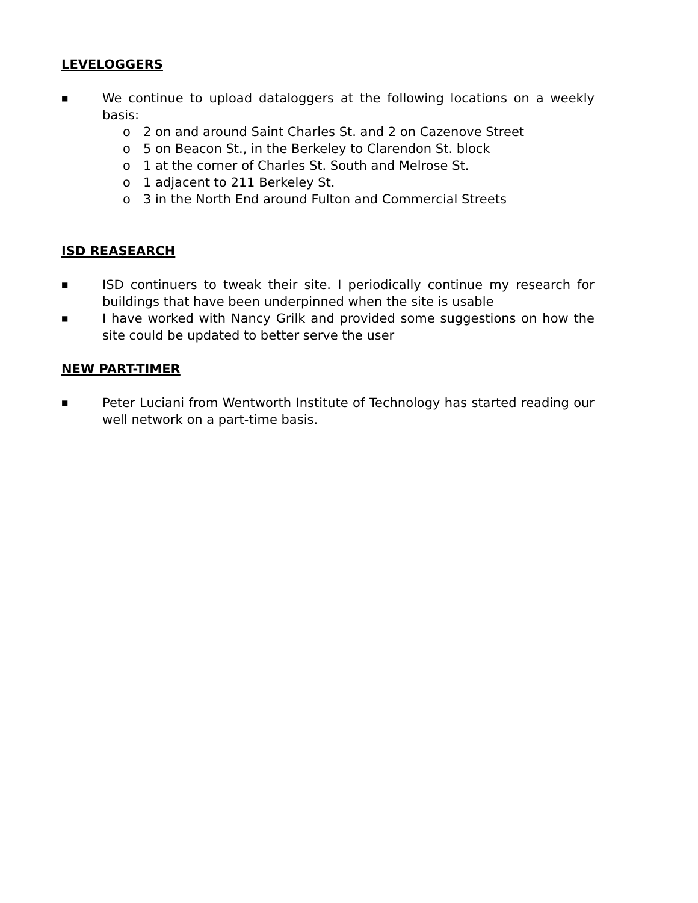LEVELOGGERS
■
We continue to upload dataloggers at the following locations on a weekly basis:
o 2 on and around Saint Charles St. and 2 on Cazenove Street
o 5 on Beacon St., in the Berkeley to Clarendon St. block
o 1 at the corner of Charles St. South and Melrose St.
o 1 adjacent to 211 Berkeley St.
o 3 in the North End around Fulton and Commercial Streets
ISD REASEARCH
■
ISD continuers to tweak their site. I periodically continue my research for buildings that have been underpinned when the site is usable
■
I have worked with Nancy Grilk and provided some suggestions on how the site could be updated to better serve the user
NEW PART-TIMER
■
Peter Luciani from Wentworth Institute of Technology has started reading our well network on a part-time basis.